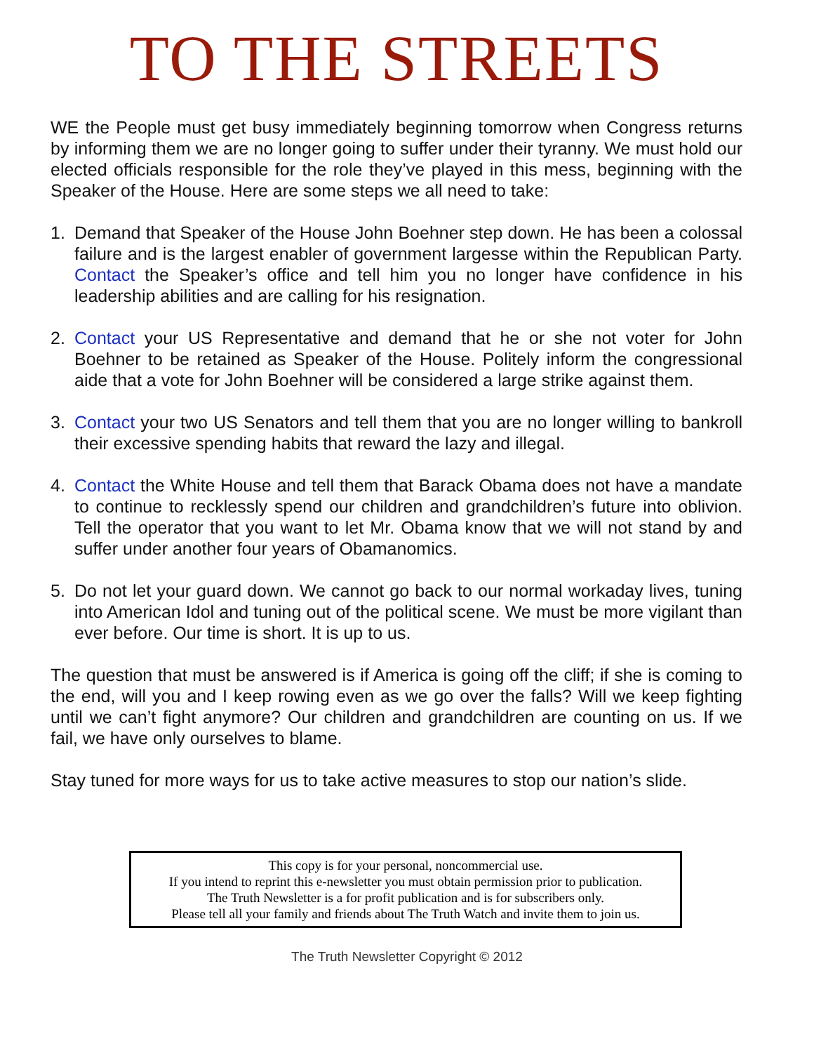TO THE STREETS
WE the People must get busy immediately beginning tomorrow when Congress returns by informing them we are no longer going to suffer under their tyranny. We must hold our elected officials responsible for the role they’ve played in this mess, beginning with the Speaker of the House. Here are some steps we all need to take:
1. Demand that Speaker of the House John Boehner step down. He has been a colossal failure and is the largest enabler of government largesse within the Republican Party. Contact the Speaker’s office and tell him you no longer have confidence in his leadership abilities and are calling for his resignation.
2. Contact your US Representative and demand that he or she not voter for John Boehner to be retained as Speaker of the House. Politely inform the congressional aide that a vote for John Boehner will be considered a large strike against them.
3. Contact your two US Senators and tell them that you are no longer willing to bankroll their excessive spending habits that reward the lazy and illegal.
4. Contact the White House and tell them that Barack Obama does not have a mandate to continue to recklessly spend our children and grandchildren’s future into oblivion. Tell the operator that you want to let Mr. Obama know that we will not stand by and suffer under another four years of Obamanomics.
5. Do not let your guard down. We cannot go back to our normal workaday lives, tuning into American Idol and tuning out of the political scene. We must be more vigilant than ever before. Our time is short. It is up to us.
The question that must be answered is if America is going off the cliff; if she is coming to the end, will you and I keep rowing even as we go over the falls? Will we keep fighting until we can’t fight anymore? Our children and grandchildren are counting on us. If we fail, we have only ourselves to blame.
Stay tuned for more ways for us to take active measures to stop our nation’s slide.
This copy is for your personal, noncommercial use.
If you intend to reprint this e-newsletter you must obtain permission prior to publication.
The Truth Newsletter is a for profit publication and is for subscribers only.
Please tell all your family and friends about The Truth Watch and invite them to join us.
The Truth Newsletter Copyright © 2012